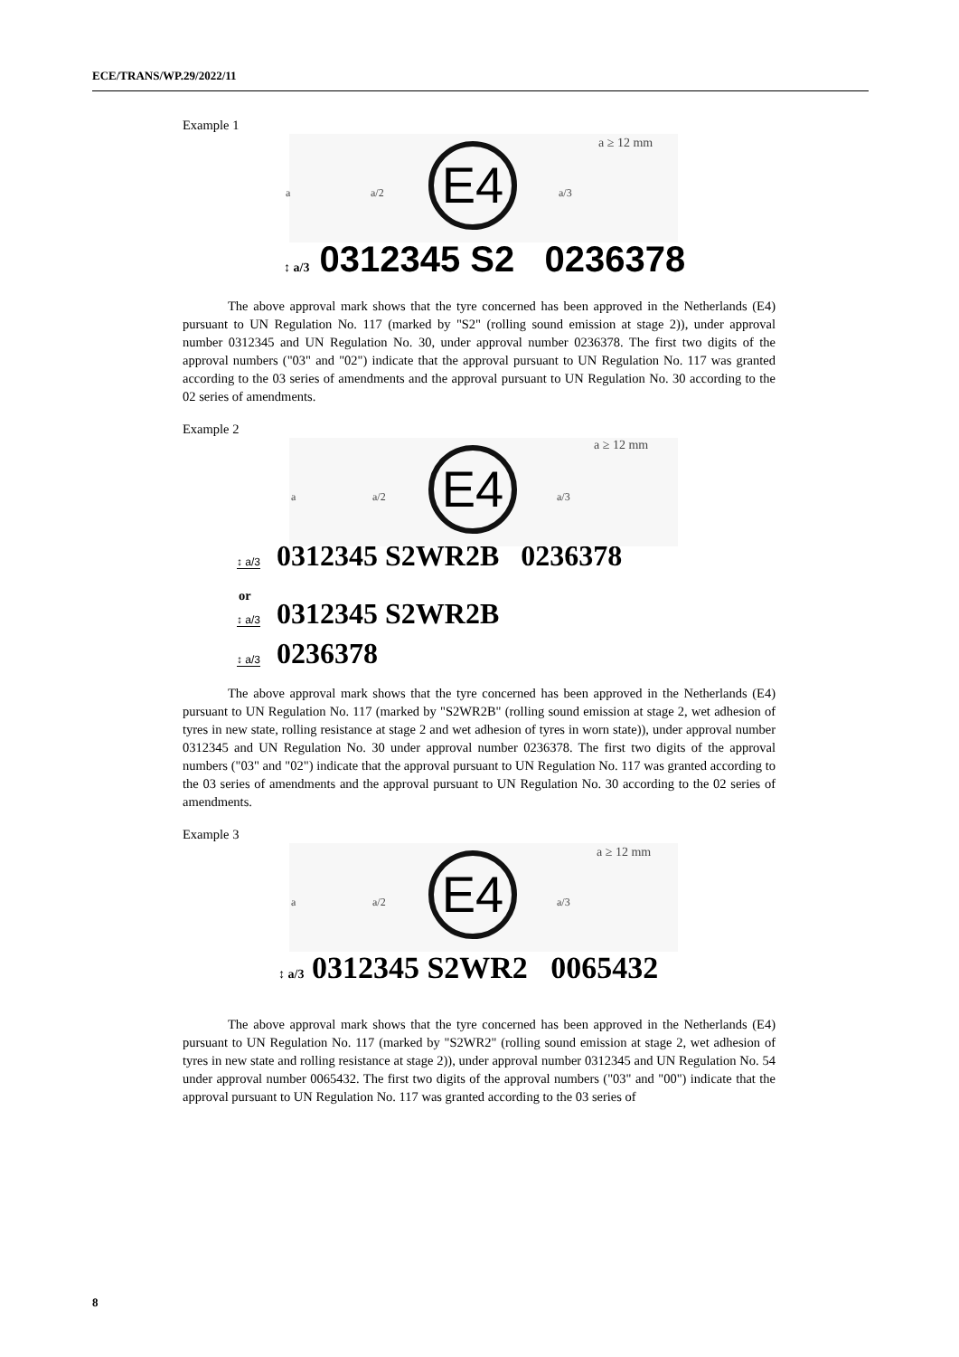ECE/TRANS/WP.29/2022/11
Example 1
a ≥ 12 mm
a a/2 E4 a/3
↕ a/3 0312345 S2 0236378
The above approval mark shows that the tyre concerned has been approved in the Netherlands (E4) pursuant to UN Regulation No. 117 (marked by "S2" (rolling sound emission at stage 2)), under approval number 0312345 and UN Regulation No. 30, under approval number 0236378. The first two digits of the approval numbers ("03" and "02") indicate that the approval pursuant to UN Regulation No. 117 was granted according to the 03 series of amendments and the approval pursuant to UN Regulation No. 30 according to the 02 series of amendments.
Example 2
a ≥ 12 mm
a a/2 E4 a/3
↕ a/3 0312345 S2WR2B 0236378
or
↕ a/3 0312345 S2WR2B
↕ a/3 0236378
The above approval mark shows that the tyre concerned has been approved in the Netherlands (E4) pursuant to UN Regulation No. 117 (marked by "S2WR2B" (rolling sound emission at stage 2, wet adhesion of tyres in new state, rolling resistance at stage 2 and wet adhesion of tyres in worn state)), under approval number 0312345 and UN Regulation No. 30 under approval number 0236378. The first two digits of the approval numbers ("03" and "02") indicate that the approval pursuant to UN Regulation No. 117 was granted according to the 03 series of amendments and the approval pursuant to UN Regulation No. 30 according to the 02 series of amendments.
Example 3
a ≥ 12 mm
a a/2 E4 a/3
↕ a/3 0312345 S2WR2 0065432
The above approval mark shows that the tyre concerned has been approved in the Netherlands (E4) pursuant to UN Regulation No. 117 (marked by "S2WR2" (rolling sound emission at stage 2, wet adhesion of tyres in new state and rolling resistance at stage 2)), under approval number 0312345 and UN Regulation No. 54 under approval number 0065432. The first two digits of the approval numbers ("03" and "00") indicate that the approval pursuant to UN Regulation No. 117 was granted according to the 03 series of
8